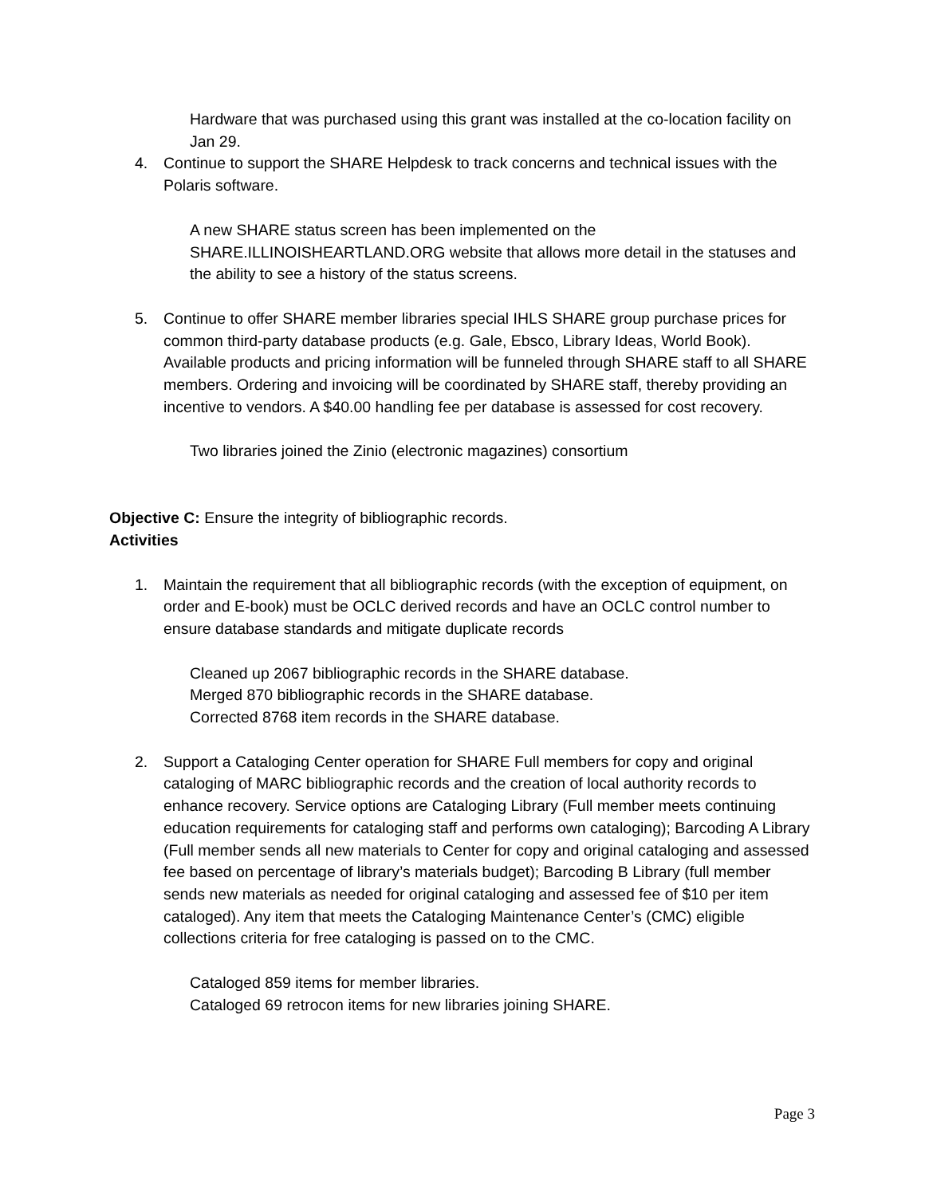Hardware that was purchased using this grant was installed at the co-location facility on Jan 29.
4. Continue to support the SHARE Helpdesk to track concerns and technical issues with the Polaris software.
A new SHARE status screen has been implemented on the SHARE.ILLINOISHEARTLAND.ORG website that allows more detail in the statuses and the ability to see a history of the status screens.
5. Continue to offer SHARE member libraries special IHLS SHARE group purchase prices for common third-party database products (e.g. Gale, Ebsco, Library Ideas, World Book). Available products and pricing information will be funneled through SHARE staff to all SHARE members. Ordering and invoicing will be coordinated by SHARE staff, thereby providing an incentive to vendors. A $40.00 handling fee per database is assessed for cost recovery.
Two libraries joined the Zinio (electronic magazines) consortium
Objective C: Ensure the integrity of bibliographic records.
Activities
1. Maintain the requirement that all bibliographic records (with the exception of equipment, on order and E-book) must be OCLC derived records and have an OCLC control number to ensure database standards and mitigate duplicate records
Cleaned up 2067 bibliographic records in the SHARE database.
Merged 870 bibliographic records in the SHARE database.
Corrected 8768 item records in the SHARE database.
2. Support a Cataloging Center operation for SHARE Full members for copy and original cataloging of MARC bibliographic records and the creation of local authority records to enhance recovery. Service options are Cataloging Library (Full member meets continuing education requirements for cataloging staff and performs own cataloging); Barcoding A Library (Full member sends all new materials to Center for copy and original cataloging and assessed fee based on percentage of library’s materials budget); Barcoding B Library (full member sends new materials as needed for original cataloging and assessed fee of $10 per item cataloged). Any item that meets the Cataloging Maintenance Center’s (CMC) eligible collections criteria for free cataloging is passed on to the CMC.
Cataloged 859 items for member libraries.
Cataloged 69 retrocon items for new libraries joining SHARE.
Page 3